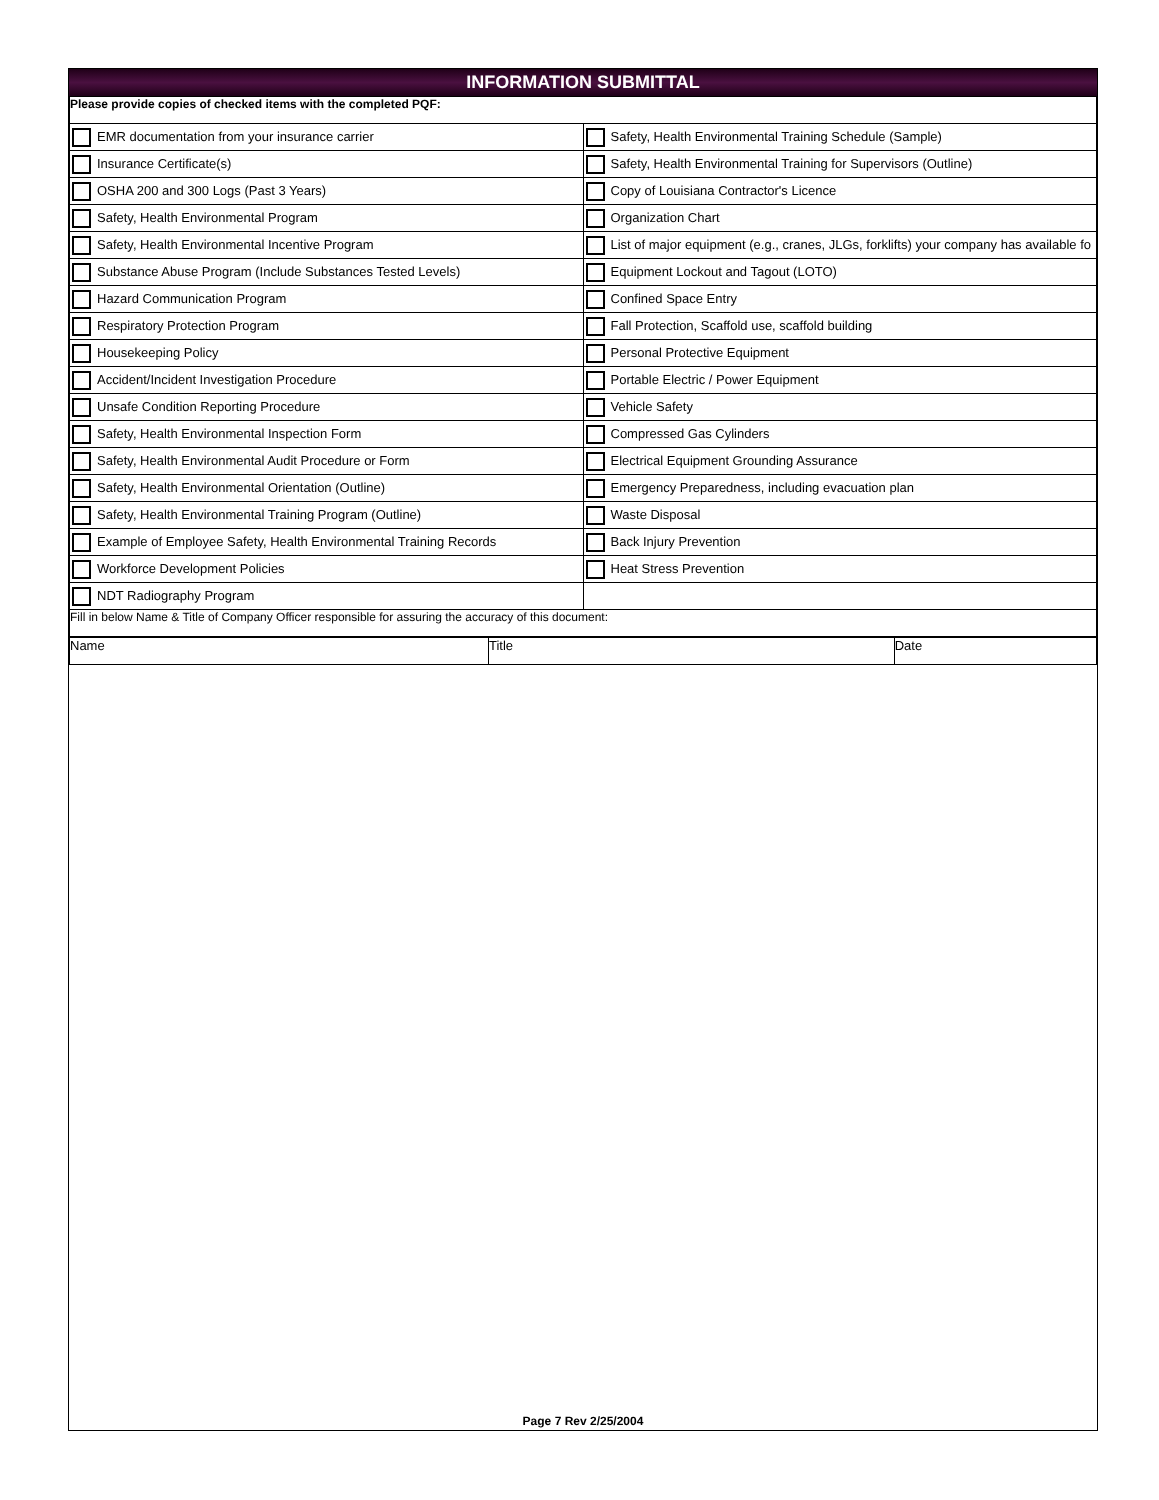INFORMATION SUBMITTAL
| Please provide copies of checked items with the completed PQF: | |
| EMR documentation from your insurance carrier | Safety, Health Environmental Training Schedule (Sample) |
| Insurance Certificate(s) | Safety, Health Environmental Training for Supervisors (Outline) |
| OSHA 200 and 300 Logs (Past 3 Years) | Copy of Louisiana Contractor's Licence |
| Safety, Health Environmental Program | Organization Chart |
| Safety, Health Environmental Incentive Program | List of major equipment (e.g., cranes, JLGs, forklifts) your company has available fo |
| Substance Abuse Program (Include Substances Tested Levels) | Equipment Lockout and Tagout (LOTO) |
| Hazard Communication Program | Confined Space Entry |
| Respiratory Protection Program | Fall Protection, Scaffold use, scaffold building |
| Housekeeping Policy | Personal Protective Equipment |
| Accident/Incident Investigation Procedure | Portable Electric / Power Equipment |
| Unsafe Condition Reporting Procedure | Vehicle Safety |
| Safety, Health Environmental Inspection Form | Compressed Gas Cylinders |
| Safety, Health Environmental Audit Procedure or Form | Electrical Equipment Grounding Assurance |
| Safety, Health Environmental Orientation (Outline) | Emergency Preparedness, including evacuation plan |
| Safety, Health Environmental Training Program (Outline) | Waste Disposal |
| Example of Employee Safety, Health Environmental Training Records | Back Injury Prevention |
| Workforce Development Policies | Heat Stress Prevention |
| NDT Radiography Program | |
| Fill in below Name & Title of Company Officer responsible for assuring the accuracy of this document: | |
| Name | Title | Date |
Page 7 Rev 2/25/2004